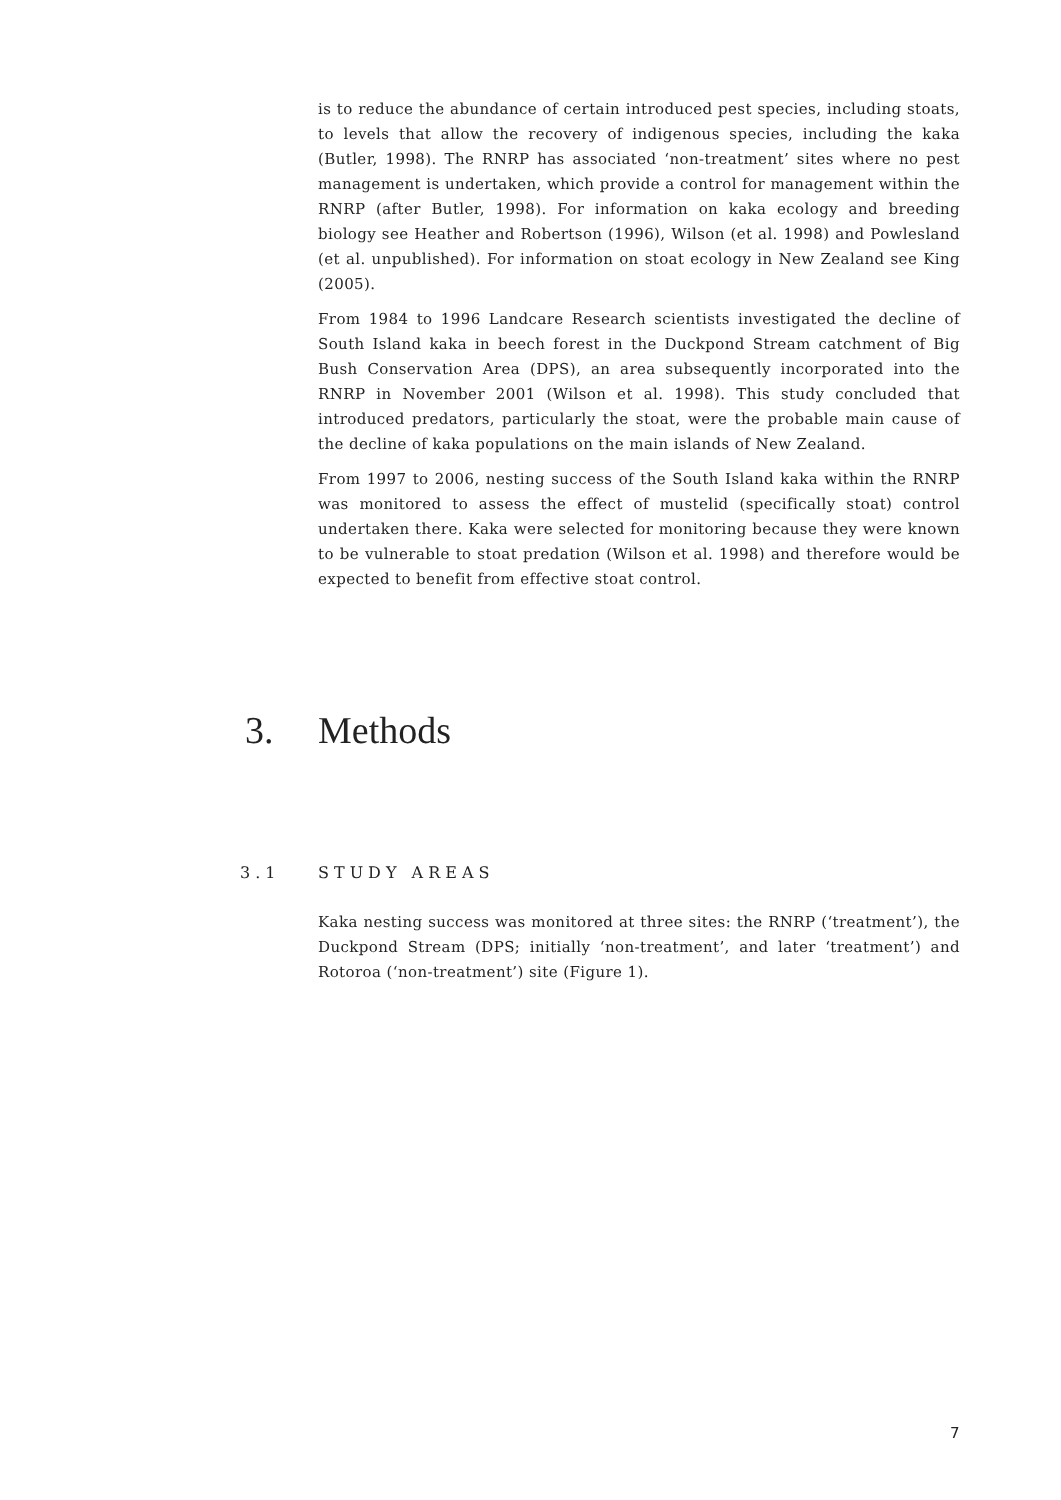is to reduce the abundance of certain introduced pest species, including stoats, to levels that allow the recovery of indigenous species, including the kaka (Butler, 1998). The RNRP has associated ‘non-treatment’ sites where no pest management is undertaken, which provide a control for management within the RNRP (after Butler, 1998). For information on kaka ecology and breeding biology see Heather and Robertson (1996), Wilson (et al. 1998) and Powlesland (et al. unpublished). For information on stoat ecology in New Zealand see King (2005).
From 1984 to 1996 Landcare Research scientists investigated the decline of South Island kaka in beech forest in the Duckpond Stream catchment of Big Bush Conservation Area (DPS), an area subsequently incorporated into the RNRP in November 2001 (Wilson et al. 1998). This study concluded that introduced predators, particularly the stoat, were the probable main cause of the decline of kaka populations on the main islands of New Zealand.
From 1997 to 2006, nesting success of the South Island kaka within the RNRP was monitored to assess the effect of mustelid (specifically stoat) control undertaken there. Kaka were selected for monitoring because they were known to be vulnerable to stoat predation (Wilson et al. 1998) and therefore would be expected to benefit from effective stoat control.
3. Methods
3.1 STUDY AREAS
Kaka nesting success was monitored at three sites: the RNRP (‘treatment’), the Duckpond Stream (DPS; initially ‘non-treatment’, and later ‘treatment’) and Rotoroa (‘non-treatment’) site (Figure 1).
7